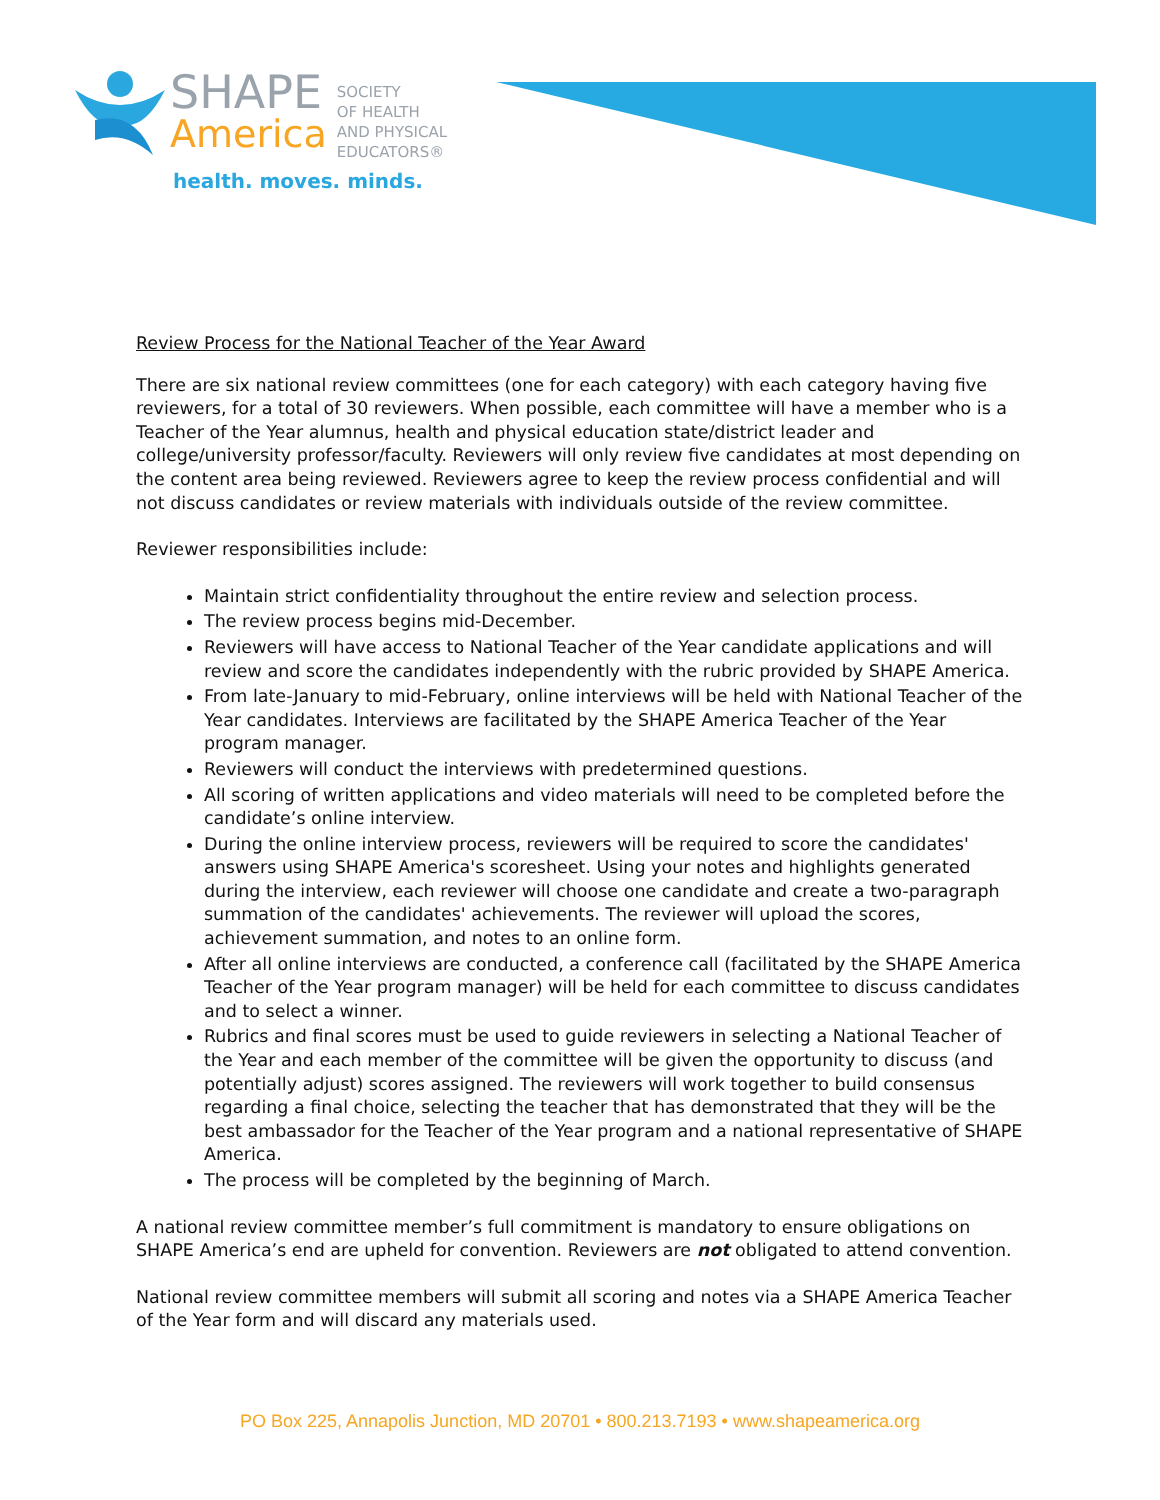SHAPE
America
SOCIETY
OF HEALTH
AND PHYSICAL
EDUCATORS®
health. moves. minds.
Review Process for the National Teacher of the Year Award
There are six national review committees (one for each category) with each category having five reviewers, for a total of 30 reviewers. When possible, each committee will have a member who is a Teacher of the Year alumnus, health and physical education state/district leader and college/university professor/faculty. Reviewers will only review five candidates at most depending on the content area being reviewed. Reviewers agree to keep the review process confidential and will not discuss candidates or review materials with individuals outside of the review committee.
Reviewer responsibilities include:
Maintain strict confidentiality throughout the entire review and selection process.
The review process begins mid-December.
Reviewers will have access to National Teacher of the Year candidate applications and will review and score the candidates independently with the rubric provided by SHAPE America.
From late-January to mid-February, online interviews will be held with National Teacher of the Year candidates. Interviews are facilitated by the SHAPE America Teacher of the Year program manager.
Reviewers will conduct the interviews with predetermined questions.
All scoring of written applications and video materials will need to be completed before the candidate’s online interview.
During the online interview process, reviewers will be required to score the candidates' answers using SHAPE America's scoresheet. Using your notes and highlights generated during the interview, each reviewer will choose one candidate and create a two-paragraph summation of the candidates' achievements. The reviewer will upload the scores, achievement summation, and notes to an online form.
After all online interviews are conducted, a conference call (facilitated by the SHAPE America Teacher of the Year program manager) will be held for each committee to discuss candidates and to select a winner.
Rubrics and final scores must be used to guide reviewers in selecting a National Teacher of the Year and each member of the committee will be given the opportunity to discuss (and potentially adjust) scores assigned. The reviewers will work together to build consensus regarding a final choice, selecting the teacher that has demonstrated that they will be the best ambassador for the Teacher of the Year program and a national representative of SHAPE America.
The process will be completed by the beginning of March.
A national review committee member’s full commitment is mandatory to ensure obligations on SHAPE America’s end are upheld for convention. Reviewers are not obligated to attend convention.
National review committee members will submit all scoring and notes via a SHAPE America Teacher of the Year form and will discard any materials used.
PO Box 225, Annapolis Junction, MD 20701 • 800.213.7193 • www.shapeamerica.org